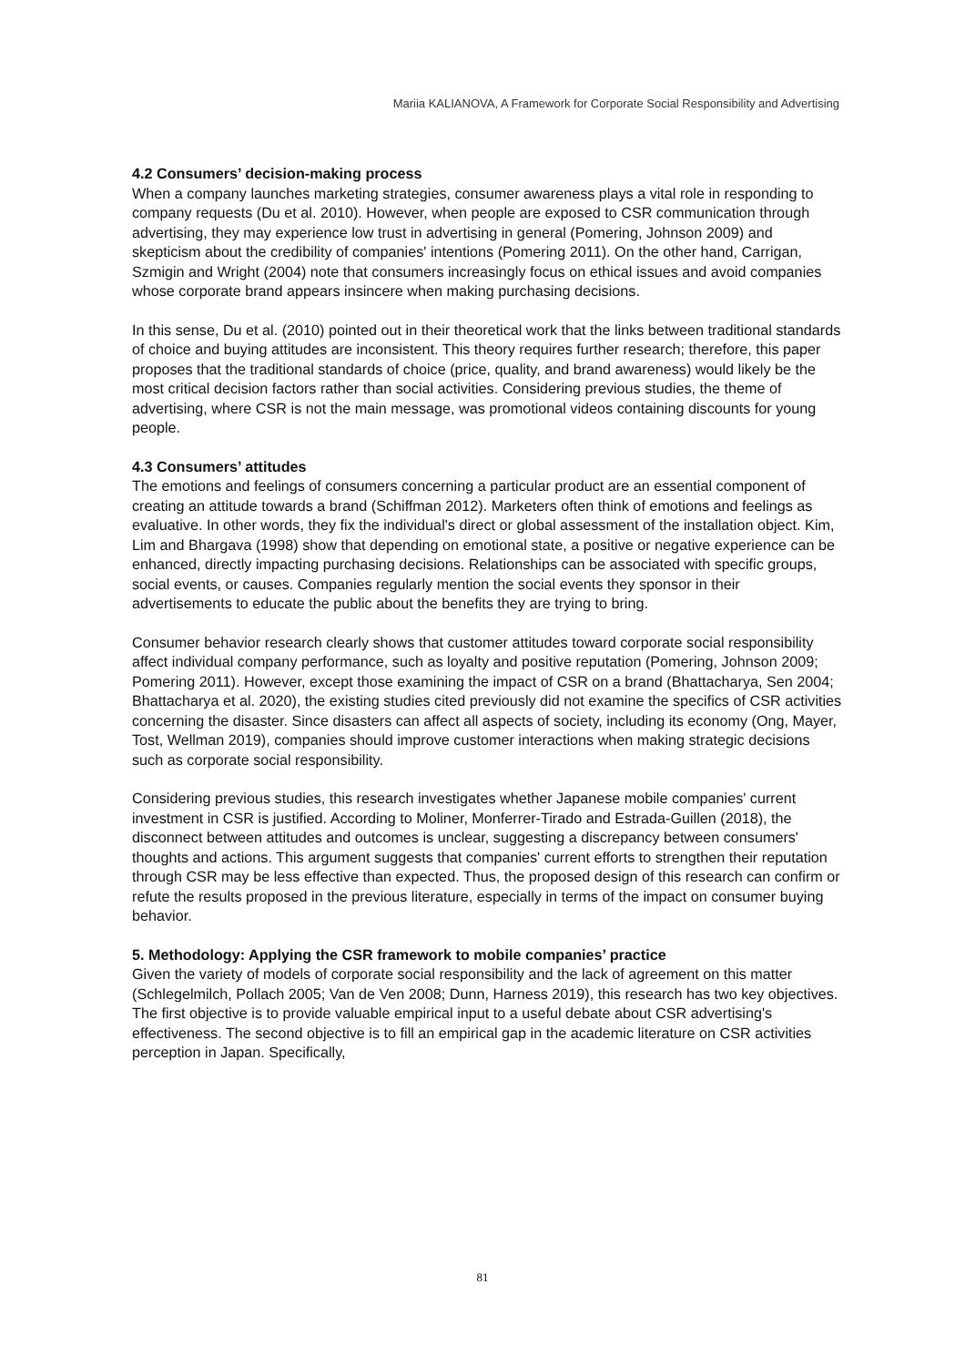Mariia KALIANOVA, A Framework for Corporate Social Responsibility and Advertising
4.2 Consumers’ decision-making process
When a company launches marketing strategies, consumer awareness plays a vital role in responding to company requests (Du et al. 2010). However, when people are exposed to CSR communication through advertising, they may experience low trust in advertising in general (Pomering, Johnson 2009) and skepticism about the credibility of companies' intentions (Pomering 2011). On the other hand, Carrigan, Szmigin and Wright (2004) note that consumers increasingly focus on ethical issues and avoid companies whose corporate brand appears insincere when making purchasing decisions.
In this sense, Du et al. (2010) pointed out in their theoretical work that the links between traditional standards of choice and buying attitudes are inconsistent. This theory requires further research; therefore, this paper proposes that the traditional standards of choice (price, quality, and brand awareness) would likely be the most critical decision factors rather than social activities. Considering previous studies, the theme of advertising, where CSR is not the main message, was promotional videos containing discounts for young people.
4.3 Consumers’ attitudes
The emotions and feelings of consumers concerning a particular product are an essential component of creating an attitude towards a brand (Schiffman 2012). Marketers often think of emotions and feelings as evaluative. In other words, they fix the individual's direct or global assessment of the installation object. Kim, Lim and Bhargava (1998) show that depending on emotional state, a positive or negative experience can be enhanced, directly impacting purchasing decisions. Relationships can be associated with specific groups, social events, or causes. Companies regularly mention the social events they sponsor in their advertisements to educate the public about the benefits they are trying to bring.
Consumer behavior research clearly shows that customer attitudes toward corporate social responsibility affect individual company performance, such as loyalty and positive reputation (Pomering, Johnson 2009; Pomering 2011). However, except those examining the impact of CSR on a brand (Bhattacharya, Sen 2004; Bhattacharya et al. 2020), the existing studies cited previously did not examine the specifics of CSR activities concerning the disaster. Since disasters can affect all aspects of society, including its economy (Ong, Mayer, Tost, Wellman 2019), companies should improve customer interactions when making strategic decisions such as corporate social responsibility.
Considering previous studies, this research investigates whether Japanese mobile companies' current investment in CSR is justified. According to Moliner, Monferrer-Tirado and Estrada-Guillen (2018), the disconnect between attitudes and outcomes is unclear, suggesting a discrepancy between consumers' thoughts and actions. This argument suggests that companies' current efforts to strengthen their reputation through CSR may be less effective than expected. Thus, the proposed design of this research can confirm or refute the results proposed in the previous literature, especially in terms of the impact on consumer buying behavior.
5. Methodology: Applying the CSR framework to mobile companies’ practice
Given the variety of models of corporate social responsibility and the lack of agreement on this matter (Schlegelmilch, Pollach 2005; Van de Ven 2008; Dunn, Harness 2019), this research has two key objectives. The first objective is to provide valuable empirical input to a useful debate about CSR advertising's effectiveness. The second objective is to fill an empirical gap in the academic literature on CSR activities perception in Japan. Specifically,
81